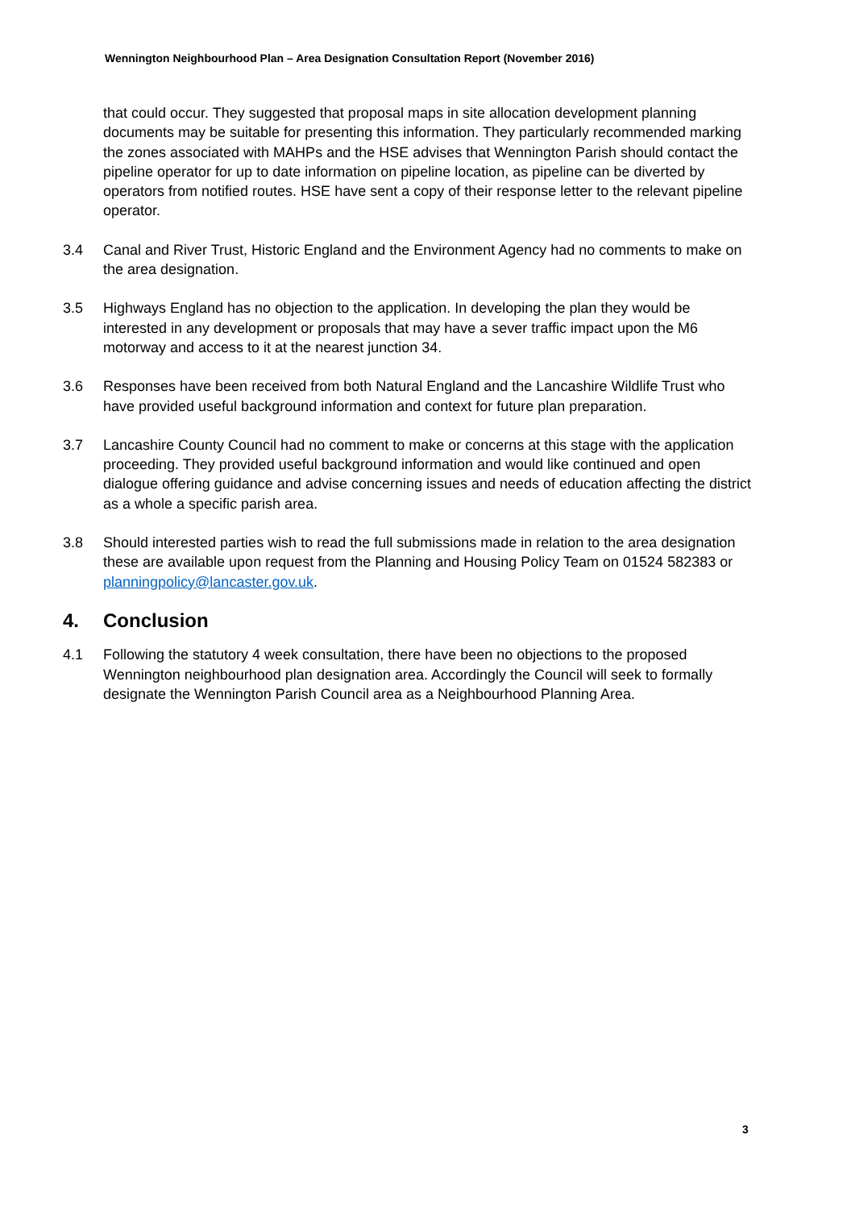Wennington Neighbourhood Plan – Area Designation Consultation Report (November 2016)
that could occur. They suggested that proposal maps in site allocation development planning documents may be suitable for presenting this information. They particularly recommended marking the zones associated with MAHPs and the HSE advises that Wennington Parish should contact the pipeline operator for up to date information on pipeline location, as pipeline can be diverted by operators from notified routes. HSE have sent a copy of their response letter to the relevant pipeline operator.
3.4 Canal and River Trust, Historic England and the Environment Agency had no comments to make on the area designation.
3.5 Highways England has no objection to the application. In developing the plan they would be interested in any development or proposals that may have a sever traffic impact upon the M6 motorway and access to it at the nearest junction 34.
3.6 Responses have been received from both Natural England and the Lancashire Wildlife Trust who have provided useful background information and context for future plan preparation.
3.7 Lancashire County Council had no comment to make or concerns at this stage with the application proceeding. They provided useful background information and would like continued and open dialogue offering guidance and advise concerning issues and needs of education affecting the district as a whole a specific parish area.
3.8 Should interested parties wish to read the full submissions made in relation to the area designation these are available upon request from the Planning and Housing Policy Team on 01524 582383 or planningpolicy@lancaster.gov.uk.
4. Conclusion
4.1 Following the statutory 4 week consultation, there have been no objections to the proposed Wennington neighbourhood plan designation area. Accordingly the Council will seek to formally designate the Wennington Parish Council area as a Neighbourhood Planning Area.
3